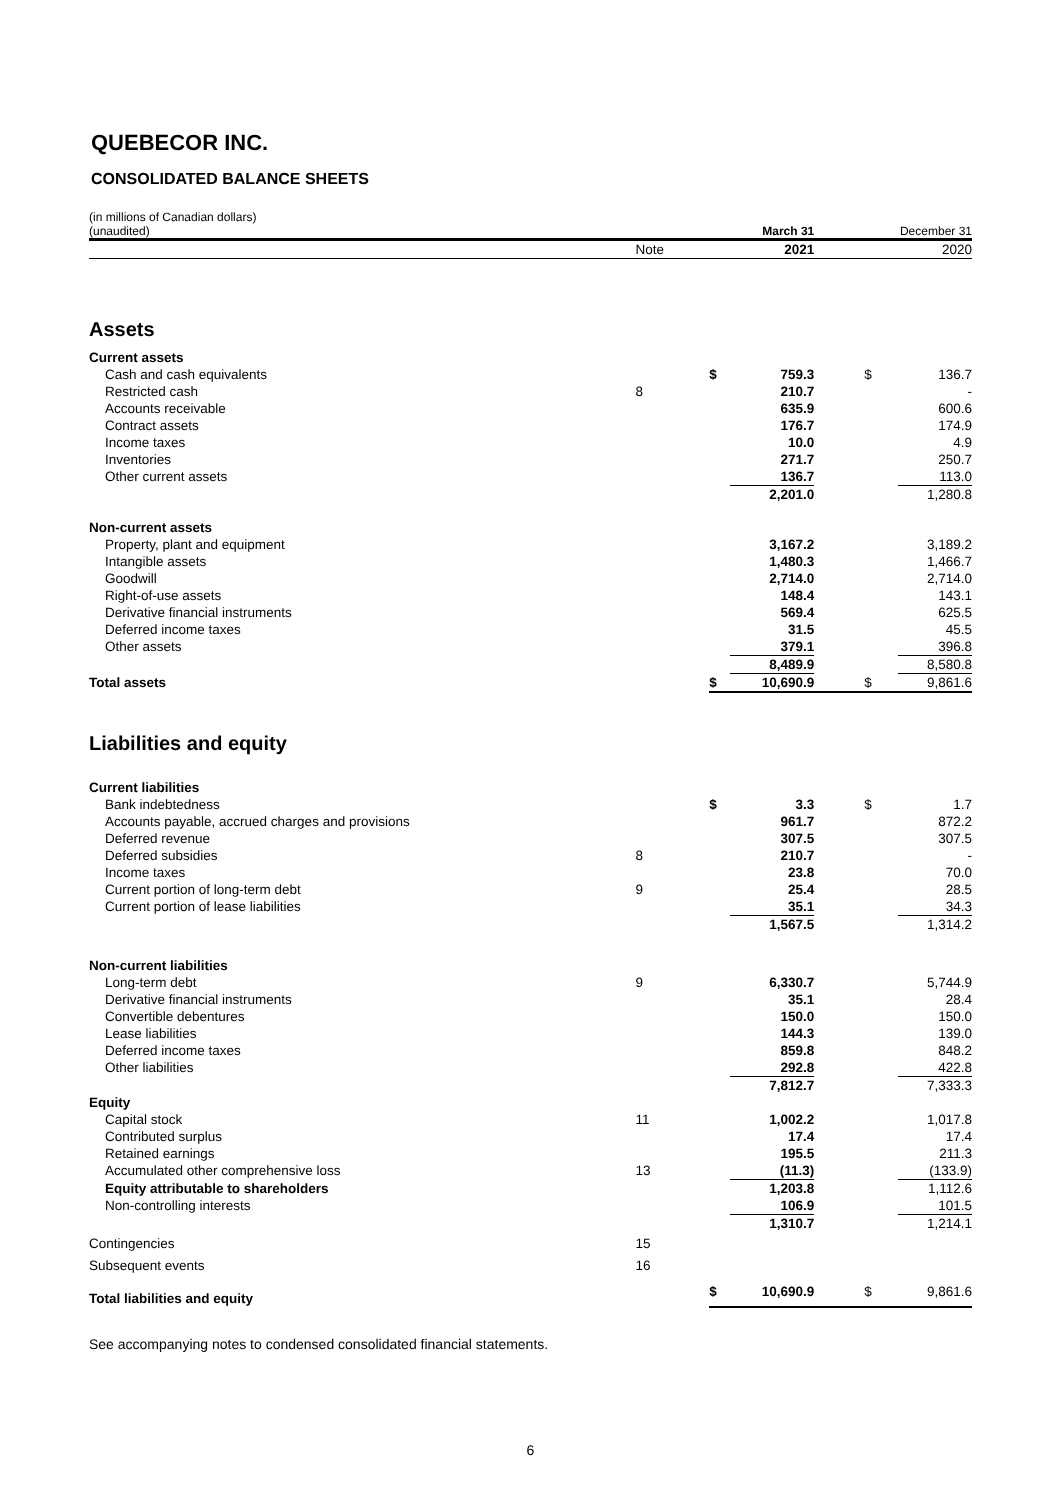QUEBECOR INC.
CONSOLIDATED BALANCE SHEETS
| (in millions of Canadian dollars) (unaudited) | | | March 31 | | December 31 |
| | Note | | 2021 | | 2020 |
| Assets | | | | | |
| Current assets | | | | | |
| Cash and cash equivalents | | $ | 759.3 | $ | 136.7 |
| Restricted cash | 8 | | 210.7 | | - |
| Accounts receivable | | | 635.9 | | 600.6 |
| Contract assets | | | 176.7 | | 174.9 |
| Income taxes | | | 10.0 | | 4.9 |
| Inventories | | | 271.7 | | 250.7 |
| Other current assets | | | 136.7 | | 113.0 |
| | | | 2,201.0 | | 1,280.8 |
| Non-current assets | | | | | |
| Property, plant and equipment | | | 3,167.2 | | 3,189.2 |
| Intangible assets | | | 1,480.3 | | 1,466.7 |
| Goodwill | | | 2,714.0 | | 2,714.0 |
| Right-of-use assets | | | 148.4 | | 143.1 |
| Derivative financial instruments | | | 569.4 | | 625.5 |
| Deferred income taxes | | | 31.5 | | 45.5 |
| Other assets | | | 379.1 | | 396.8 |
| | | | 8,489.9 | | 8,580.8 |
| Total assets | | $ | 10,690.9 | $ | 9,861.6 |
| Liabilities and equity | | | | | |
| Current liabilities | | | | | |
| Bank indebtedness | | $ | 3.3 | $ | 1.7 |
| Accounts payable, accrued charges and provisions | | | 961.7 | | 872.2 |
| Deferred revenue | | | 307.5 | | 307.5 |
| Deferred subsidies | 8 | | 210.7 | | - |
| Income taxes | | | 23.8 | | 70.0 |
| Current portion of long-term debt | 9 | | 25.4 | | 28.5 |
| Current portion of lease liabilities | | | 35.1 | | 34.3 |
| | | | 1,567.5 | | 1,314.2 |
| Non-current liabilities | | | | | |
| Long-term debt | 9 | | 6,330.7 | | 5,744.9 |
| Derivative financial instruments | | | 35.1 | | 28.4 |
| Convertible debentures | | | 150.0 | | 150.0 |
| Lease liabilities | | | 144.3 | | 139.0 |
| Deferred income taxes | | | 859.8 | | 848.2 |
| Other liabilities | | | 292.8 | | 422.8 |
| | | | 7,812.7 | | 7,333.3 |
| Equity | | | | | |
| Capital stock | 11 | | 1,002.2 | | 1,017.8 |
| Contributed surplus | | | 17.4 | | 17.4 |
| Retained earnings | | | 195.5 | | 211.3 |
| Accumulated other comprehensive loss | 13 | | (11.3) | | (133.9) |
| Equity attributable to shareholders | | | 1,203.8 | | 1,112.6 |
| Non-controlling interests | | | 106.9 | | 101.5 |
| | | | 1,310.7 | | 1,214.1 |
| Contingencies | 15 | | | | |
| Subsequent events | 16 | | | | |
| Total liabilities and equity | | $ | 10,690.9 | $ | 9,861.6 |
See accompanying notes to condensed consolidated financial statements.
6